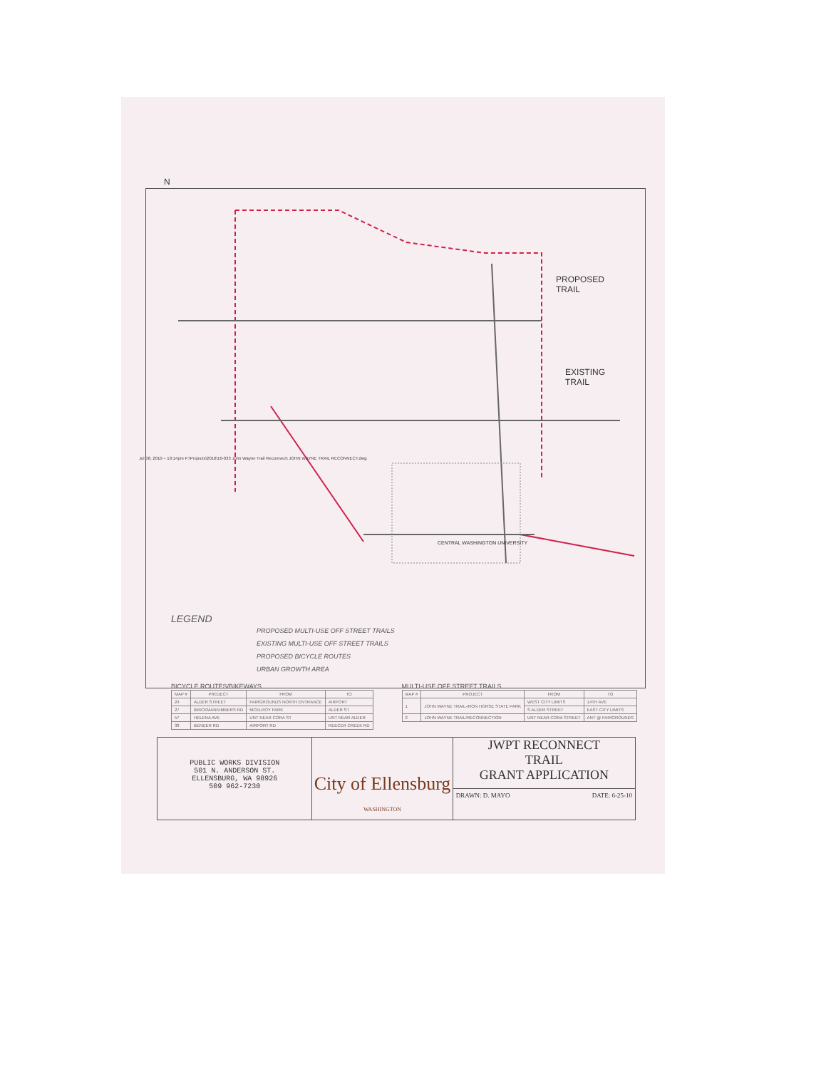PROPOSED
TRAIL
EXISTING
TRAIL
CENTRAL WASHINGTON UNIVERSITY
N
Jul 08, 2010 – 10:14pm P:\Projects\2010\10-033 John Wayne Trail Reconnect\ JOHN WAYNE TRAIL RECONNECT.dwg
LEGEND
PROPOSED MULTI-USE OFF STREET TRAILS
EXISTING MULTI-USE OFF STREET TRAILS
PROPOSED BICYCLE ROUTES
URBAN GROWTH AREA
BICYCLE ROUTES/BIKEWAYS
| MAP # | PROJECT | FROM | TO |
| --- | --- | --- | --- |
| 24 | ALDER STREET | FAIRGROUNDS NORTH ENTRANCE | AIRPORT |
| 27 | BRICKMAN/UMBERS RD | MCELROY PARK | ALDER ST |
| 57 | HELENA AVE | UNT NEAR CORA ST | UNT NEAR ALDER |
| 38 | BENDER RD | AIRPORT RD | REECER CREEK RD |
MULTI-USE OFF STREET TRAILS
| MAP # | PROJECT | FROM | TO |
| --- | --- | --- | --- |
| 1 | JOHN WAYNE TRAIL-IRON HORSE STATE PARK | WEST CITY LIMITS | 14TH AVE |
| | | S ALDER STREET | EAST CITY LIMITS |
| 2 | JOHN WAYNE TRAIL/RECONNECTION | UNT NEAR CORA STREET | ANT @ FAIRGROUNDS |
PUBLIC WORKS DIVISION
501 N. ANDERSON ST.
ELLENSBURG, WA 98926
509 962-7230
City of Ellensburg
WASHINGTON
JWPT RECONNECT
TRAIL
GRANT APPLICATION
DRAWN: D. MAYO DATE: 6-25-10